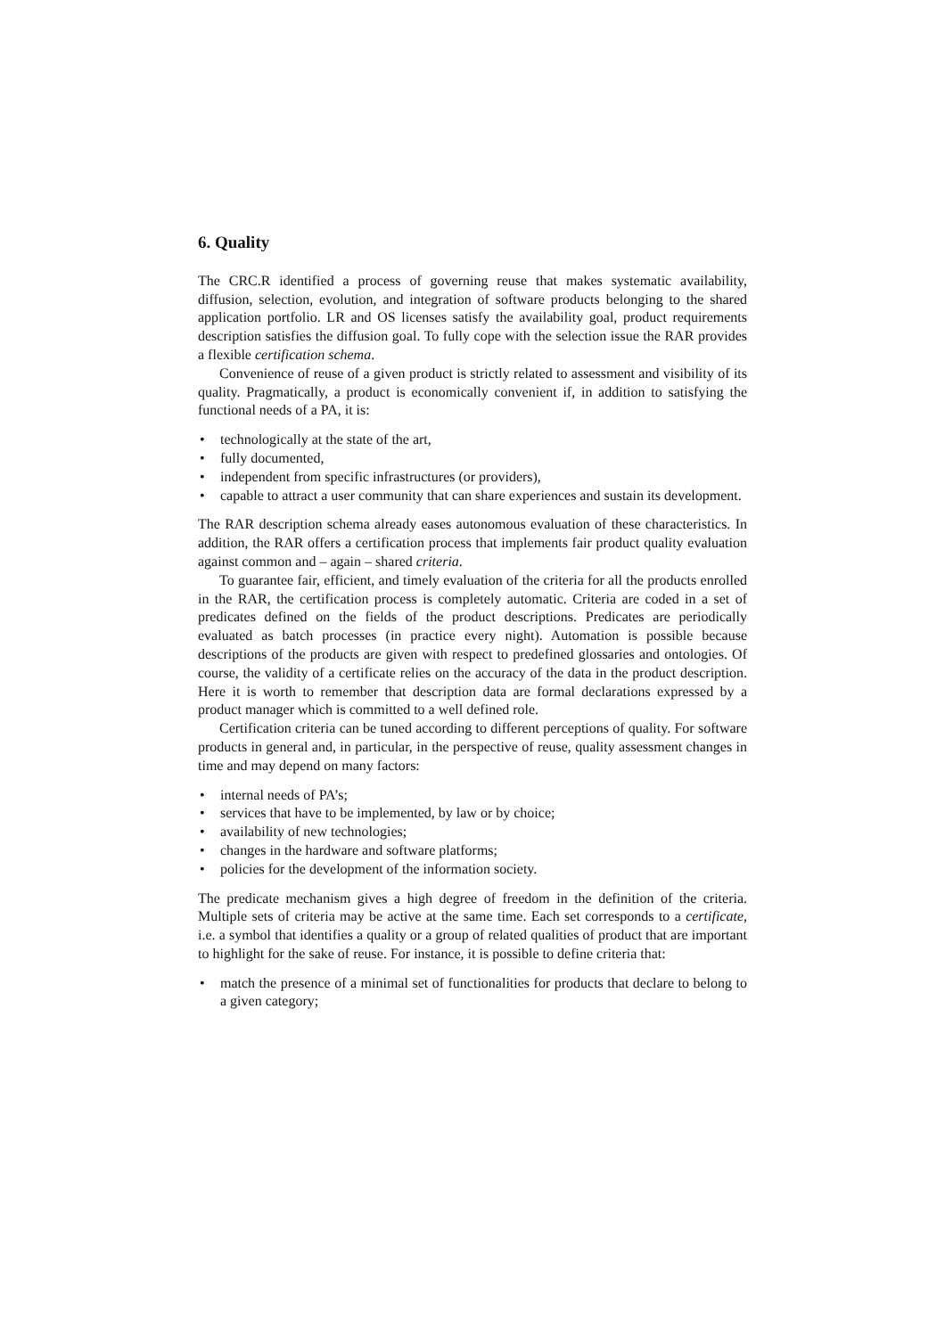6. Quality
The CRC.R identified a process of governing reuse that makes systematic availability, diffusion, selection, evolution, and integration of software products belonging to the shared application portfolio. LR and OS licenses satisfy the availability goal, product requirements description satisfies the diffusion goal. To fully cope with the selection issue the RAR provides a flexible certification schema.
Convenience of reuse of a given product is strictly related to assessment and visibility of its quality. Pragmatically, a product is economically convenient if, in addition to satisfying the functional needs of a PA, it is:
• technologically at the state of the art,
• fully documented,
• independent from specific infrastructures (or providers),
• capable to attract a user community that can share experiences and sustain its development.
The RAR description schema already eases autonomous evaluation of these characteristics. In addition, the RAR offers a certification process that implements fair product quality evaluation against common and – again – shared criteria.
To guarantee fair, efficient, and timely evaluation of the criteria for all the products enrolled in the RAR, the certification process is completely automatic. Criteria are coded in a set of predicates defined on the fields of the product descriptions. Predicates are periodically evaluated as batch processes (in practice every night). Automation is possible because descriptions of the products are given with respect to predefined glossaries and ontologies. Of course, the validity of a certificate relies on the accuracy of the data in the product description. Here it is worth to remember that description data are formal declarations expressed by a product manager which is committed to a well defined role.
Certification criteria can be tuned according to different perceptions of quality. For software products in general and, in particular, in the perspective of reuse, quality assessment changes in time and may depend on many factors:
• internal needs of PA’s;
• services that have to be implemented, by law or by choice;
• availability of new technologies;
• changes in the hardware and software platforms;
• policies for the development of the information society.
The predicate mechanism gives a high degree of freedom in the definition of the criteria. Multiple sets of criteria may be active at the same time. Each set corresponds to a certificate, i.e. a symbol that identifies a quality or a group of related qualities of product that are important to highlight for the sake of reuse. For instance, it is possible to define criteria that:
• match the presence of a minimal set of functionalities for products that declare to belong to a given category;